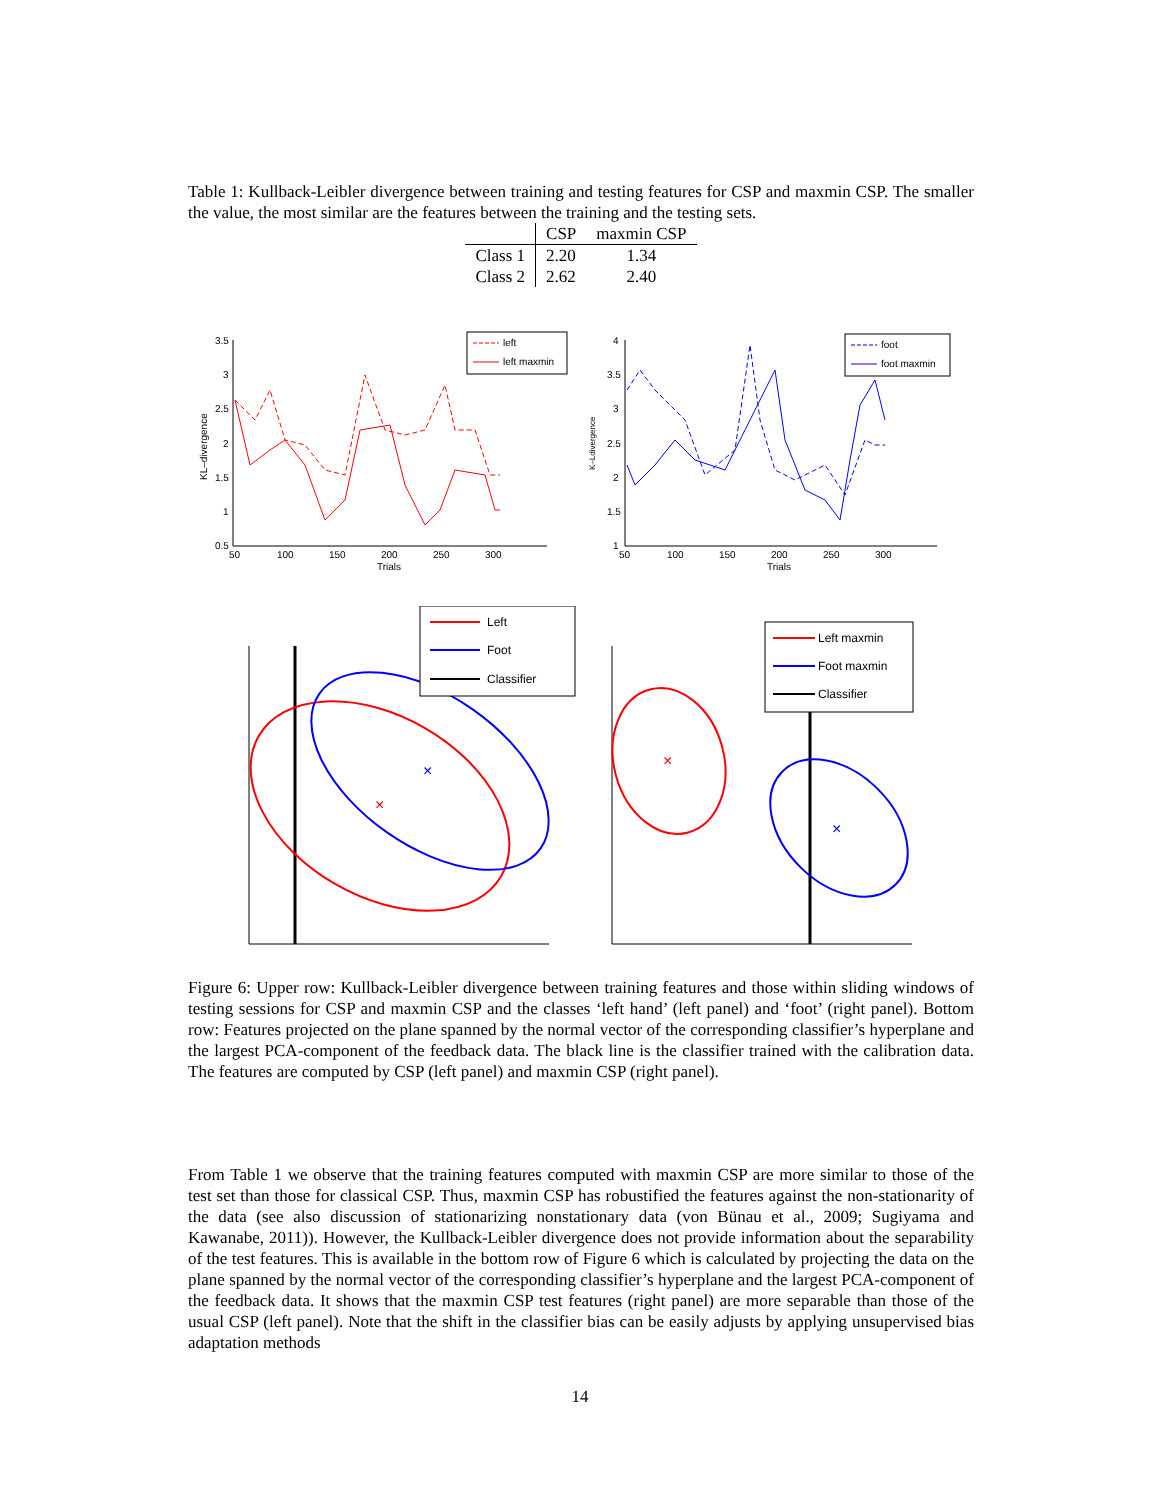Table 1: Kullback-Leibler divergence between training and testing features for CSP and maxmin CSP. The smaller the value, the most similar are the features between the training and the testing sets.
| | CSP | maxmin CSP |
| --- | --- | --- |
| Class 1 | 2.20 | 1.34 |
| Class 2 | 2.62 | 2.40 |
3.5
3
2.5
2
1.5
1
0.5
50
100
150
200
250
300
Trials
KL–divergence
left
left maxmin
4
3.5
3
2.5
2
1.5
1
50
100
150
200
250
300
Trials
K–Ldivergence
foot
foot maxmin
×
×
Left
Foot
Classifier
×
×
Left maxmin
Foot maxmin
Classifier
Figure 6: Upper row: Kullback-Leibler divergence between training features and those within sliding windows of testing sessions for CSP and maxmin CSP and the classes ‘left hand’ (left panel) and ‘foot’ (right panel). Bottom row: Features projected on the plane spanned by the normal vector of the corresponding classifier’s hyperplane and the largest PCA-component of the feedback data. The black line is the classifier trained with the calibration data. The features are computed by CSP (left panel) and maxmin CSP (right panel).
From Table 1 we observe that the training features computed with maxmin CSP are more similar to those of the test set than those for classical CSP. Thus, maxmin CSP has robustified the features against the non-stationarity of the data (see also discussion of stationarizing nonstationary data (von Bünau et al., 2009; Sugiyama and Kawanabe, 2011)). However, the Kullback-Leibler divergence does not provide information about the separability of the test features. This is available in the bottom row of Figure 6 which is calculated by projecting the data on the plane spanned by the normal vector of the corresponding classifier’s hyperplane and the largest PCA-component of the feedback data. It shows that the maxmin CSP test features (right panel) are more separable than those of the usual CSP (left panel). Note that the shift in the classifier bias can be easily adjusts by applying unsupervised bias adaptation methods
14